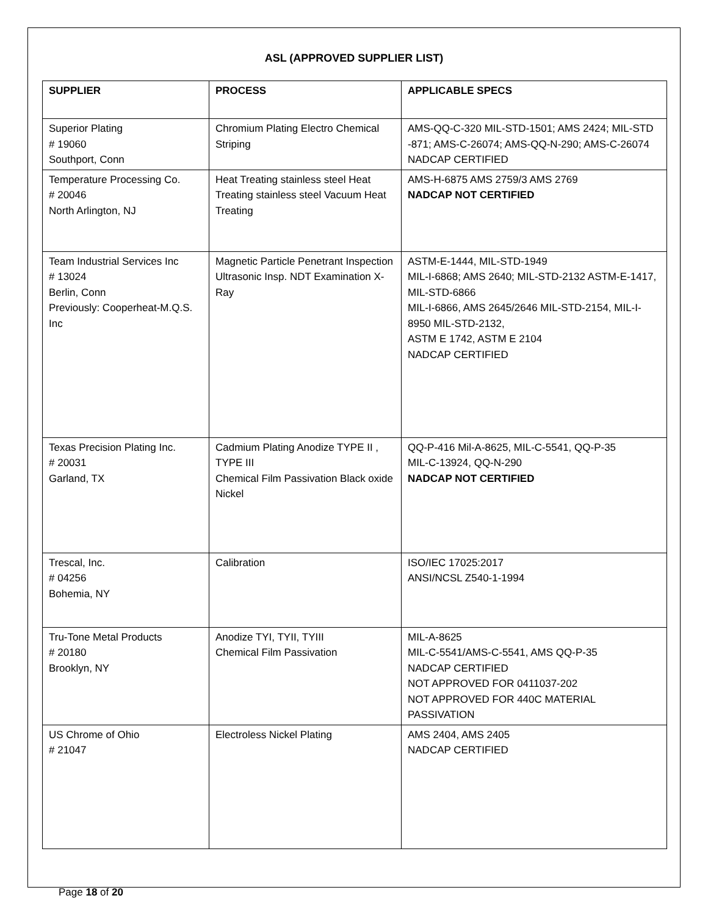ASL (APPROVED SUPPLIER LIST)
| SUPPLIER | PROCESS | APPLICABLE SPECS |
| --- | --- | --- |
| Superior Plating # 19060 Southport, Conn | Chromium Plating Electro Chemical Striping | AMS-QQ-C-320 MIL-STD-1501; AMS 2424; MIL-STD -871; AMS-C-26074; AMS-QQ-N-290; AMS-C-26074 NADCAP CERTIFIED |
| Temperature Processing Co. # 20046 North Arlington, NJ | Heat Treating stainless steel Heat Treating stainless steel Vacuum Heat Treating | AMS-H-6875 AMS 2759/3 AMS 2769 NADCAP NOT CERTIFIED |
| Team Industrial Services Inc # 13024 Berlin, Conn Previously: Cooperheat-M.Q.S. Inc | Magnetic Particle Penetrant Inspection Ultrasonic Insp. NDT Examination X-Ray | ASTM-E-1444, MIL-STD-1949 MIL-I-6868; AMS 2640; MIL-STD-2132 ASTM-E-1417, MIL-STD-6866 MIL-I-6866, AMS 2645/2646 MIL-STD-2154, MIL-I-8950 MIL-STD-2132, ASTM E 1742, ASTM E 2104 NADCAP CERTIFIED |
| Texas Precision Plating Inc. # 20031 Garland, TX | Cadmium Plating Anodize TYPE II , TYPE III Chemical Film Passivation Black oxide Nickel | QQ-P-416 Mil-A-8625, MIL-C-5541, QQ-P-35 MIL-C-13924, QQ-N-290 NADCAP NOT CERTIFIED |
| Trescal, Inc. # 04256 Bohemia, NY | Calibration | ISO/IEC 17025:2017 ANSI/NCSL Z540-1-1994 |
| Tru-Tone Metal Products # 20180 Brooklyn, NY | Anodize TYI, TYII, TYIII Chemical Film Passivation | MIL-A-8625 MIL-C-5541/AMS-C-5541, AMS QQ-P-35 NADCAP CERTIFIED NOT APPROVED FOR 0411037-202 NOT APPROVED FOR 440C MATERIAL PASSIVATION |
| US Chrome of Ohio # 21047 | Electroless Nickel Plating | AMS 2404, AMS 2405 NADCAP CERTIFIED |
Page 18 of 20